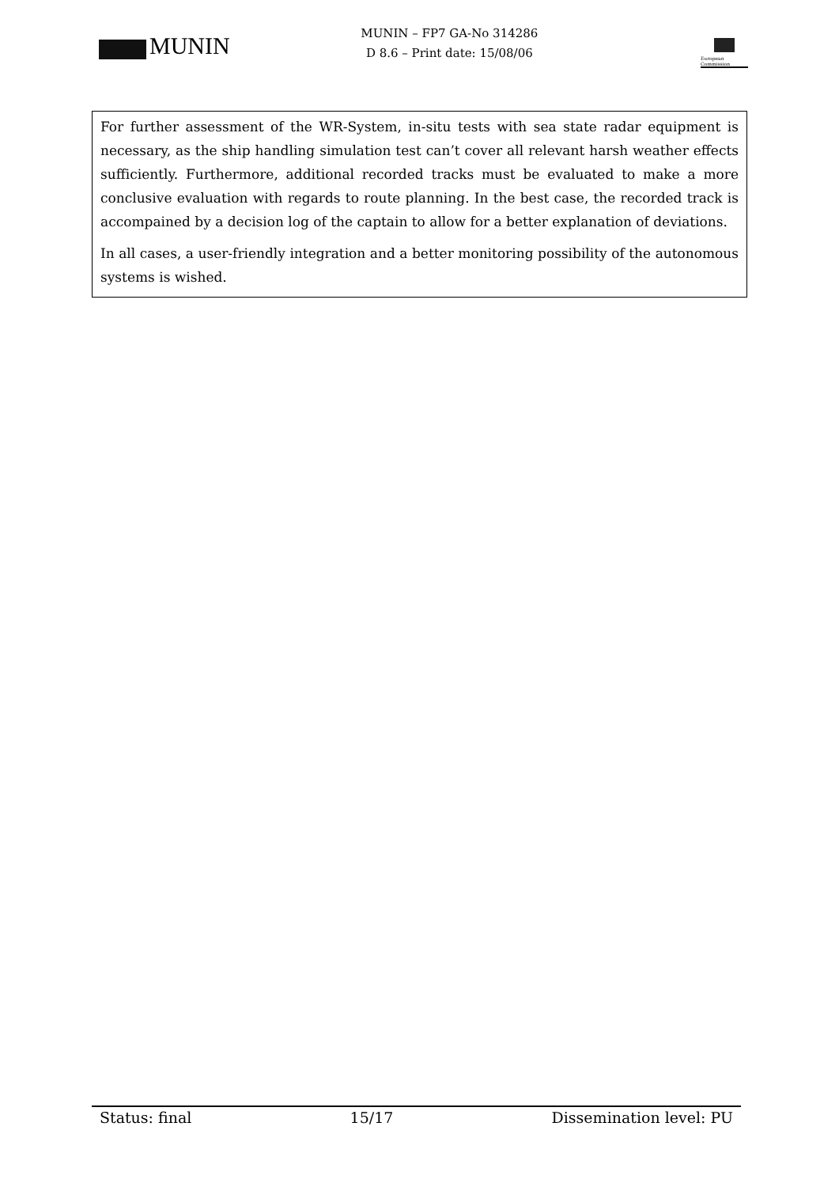MUNIN
MUNIN – FP7 GA-No 314286
D 8.6 – Print date: 15/08/06
European Commission
For further assessment of the WR-System, in-situ tests with sea state radar equipment is necessary, as the ship handling simulation test can’t cover all relevant harsh weather effects sufficiently. Furthermore, additional recorded tracks must be evaluated to make a more conclusive evaluation with regards to route planning. In the best case, the recorded track is accompained by a decision log of the captain to allow for a better explanation of deviations.
In all cases, a user-friendly integration and a better monitoring possibility of the autonomous systems is wished.
Status: final 15/17 Dissemination level: PU